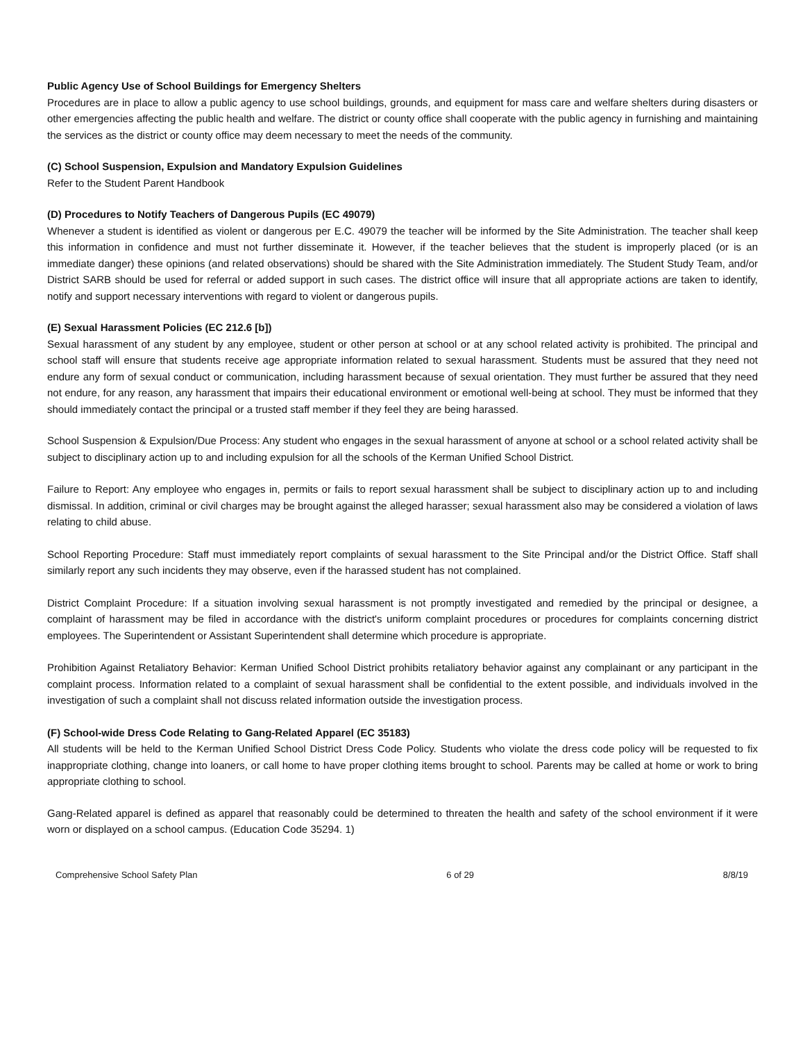Public Agency Use of School Buildings for Emergency Shelters
Procedures are in place to allow a public agency to use school buildings, grounds, and equipment for mass care and welfare shelters during disasters or other emergencies affecting the public health and welfare. The district or county office shall cooperate with the public agency in furnishing and maintaining the services as the district or county office may deem necessary to meet the needs of the community.
(C) School Suspension, Expulsion and Mandatory Expulsion Guidelines
Refer to the Student Parent Handbook
(D) Procedures to Notify Teachers of Dangerous Pupils (EC 49079)
Whenever a student is identified as violent or dangerous per E.C. 49079 the teacher will be informed by the Site Administration. The teacher shall keep this information in confidence and must not further disseminate it. However, if the teacher believes that the student is improperly placed (or is an immediate danger) these opinions (and related observations) should be shared with the Site Administration immediately. The Student Study Team, and/or District SARB should be used for referral or added support in such cases. The district office will insure that all appropriate actions are taken to identify, notify and support necessary interventions with regard to violent or dangerous pupils.
(E) Sexual Harassment Policies (EC 212.6 [b])
Sexual harassment of any student by any employee, student or other person at school or at any school related activity is prohibited. The principal and school staff will ensure that students receive age appropriate information related to sexual harassment. Students must be assured that they need not endure any form of sexual conduct or communication, including harassment because of sexual orientation. They must further be assured that they need not endure, for any reason, any harassment that impairs their educational environment or emotional well-being at school. They must be informed that they should immediately contact the principal or a trusted staff member if they feel they are being harassed.
School Suspension & Expulsion/Due Process: Any student who engages in the sexual harassment of anyone at school or a school related activity shall be subject to disciplinary action up to and including expulsion for all the schools of the Kerman Unified School District.
Failure to Report: Any employee who engages in, permits or fails to report sexual harassment shall be subject to disciplinary action up to and including dismissal. In addition, criminal or civil charges may be brought against the alleged harasser; sexual harassment also may be considered a violation of laws relating to child abuse.
School Reporting Procedure: Staff must immediately report complaints of sexual harassment to the Site Principal and/or the District Office. Staff shall similarly report any such incidents they may observe, even if the harassed student has not complained.
District Complaint Procedure: If a situation involving sexual harassment is not promptly investigated and remedied by the principal or designee, a complaint of harassment may be filed in accordance with the district's uniform complaint procedures or procedures for complaints concerning district employees. The Superintendent or Assistant Superintendent shall determine which procedure is appropriate.
Prohibition Against Retaliatory Behavior: Kerman Unified School District prohibits retaliatory behavior against any complainant or any participant in the complaint process. Information related to a complaint of sexual harassment shall be confidential to the extent possible, and individuals involved in the investigation of such a complaint shall not discuss related information outside the investigation process.
(F) School-wide Dress Code Relating to Gang-Related Apparel (EC 35183)
All students will be held to the Kerman Unified School District Dress Code Policy. Students who violate the dress code policy will be requested to fix inappropriate clothing, change into loaners, or call home to have proper clothing items brought to school. Parents may be called at home or work to bring appropriate clothing to school.
Gang-Related apparel is defined as apparel that reasonably could be determined to threaten the health and safety of the school environment if it were worn or displayed on a school campus. (Education Code 35294. 1)
Comprehensive School Safety Plan 6 of 29 8/8/19